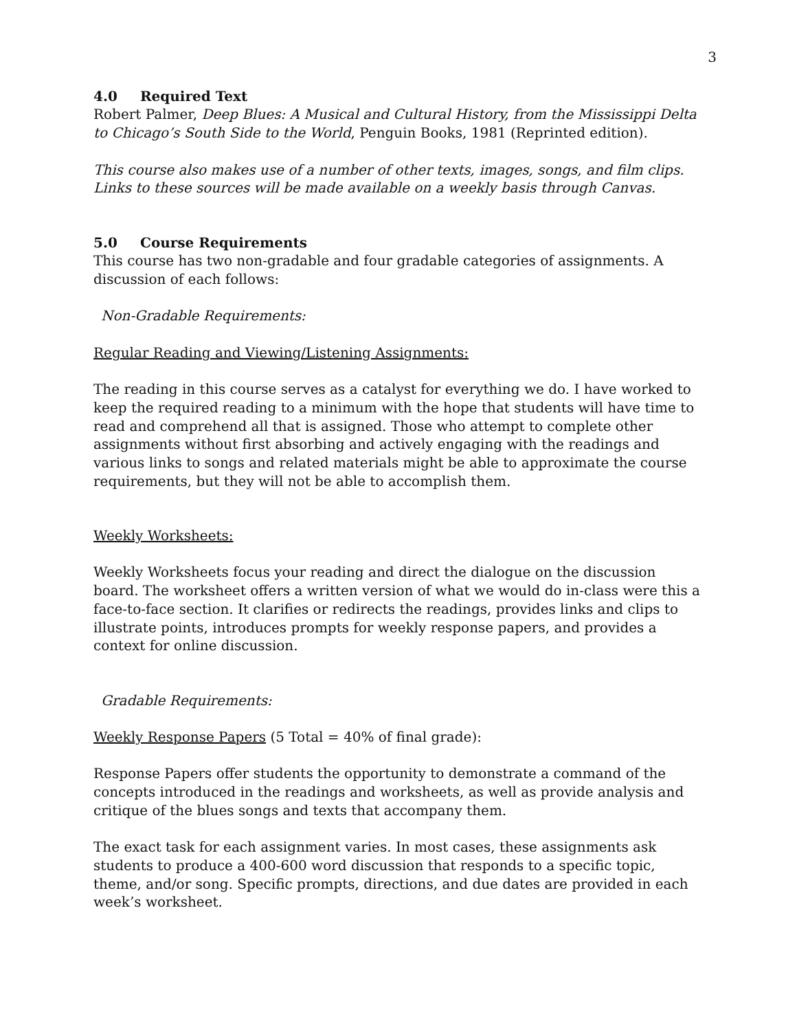3
4.0 Required Text
Robert Palmer, Deep Blues: A Musical and Cultural History, from the Mississippi Delta to Chicago’s South Side to the World, Penguin Books, 1981 (Reprinted edition).
This course also makes use of a number of other texts, images, songs, and film clips. Links to these sources will be made available on a weekly basis through Canvas.
5.0 Course Requirements
This course has two non-gradable and four gradable categories of assignments. A discussion of each follows:
Non-Gradable Requirements:
Regular Reading and Viewing/Listening Assignments:
The reading in this course serves as a catalyst for everything we do. I have worked to keep the required reading to a minimum with the hope that students will have time to read and comprehend all that is assigned. Those who attempt to complete other assignments without first absorbing and actively engaging with the readings and various links to songs and related materials might be able to approximate the course requirements, but they will not be able to accomplish them.
Weekly Worksheets:
Weekly Worksheets focus your reading and direct the dialogue on the discussion board. The worksheet offers a written version of what we would do in-class were this a face-to-face section. It clarifies or redirects the readings, provides links and clips to illustrate points, introduces prompts for weekly response papers, and provides a context for online discussion.
Gradable Requirements:
Weekly Response Papers (5 Total = 40% of final grade):
Response Papers offer students the opportunity to demonstrate a command of the concepts introduced in the readings and worksheets, as well as provide analysis and critique of the blues songs and texts that accompany them.
The exact task for each assignment varies. In most cases, these assignments ask students to produce a 400-600 word discussion that responds to a specific topic, theme, and/or song. Specific prompts, directions, and due dates are provided in each week’s worksheet.